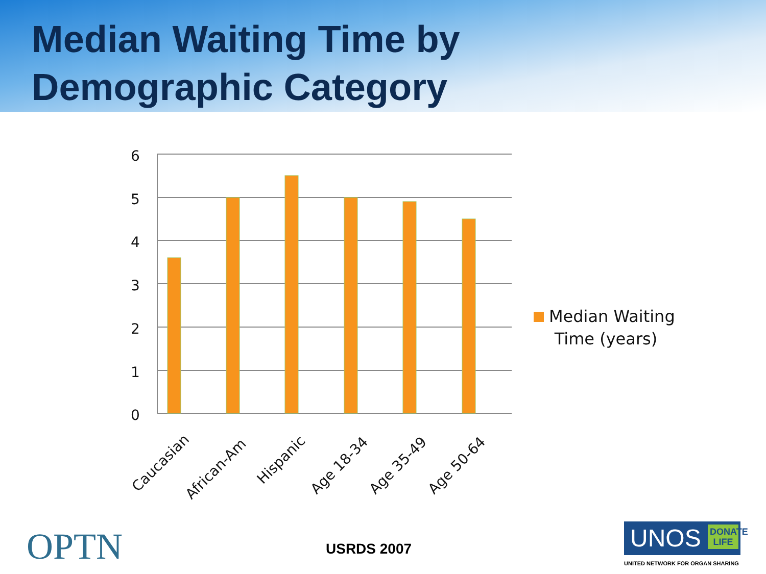Median Waiting Time by
Demographic Category
6
5
4
3
2
1
0
Caucasian
African-Am
Hispanic
Age 18-34
Age 35-49
Age 50-64
Median Waiting
Time (years)
OPTN USRDS 2007
UNOS DONATE LIFE
UNITED NETWORK FOR ORGAN SHARING